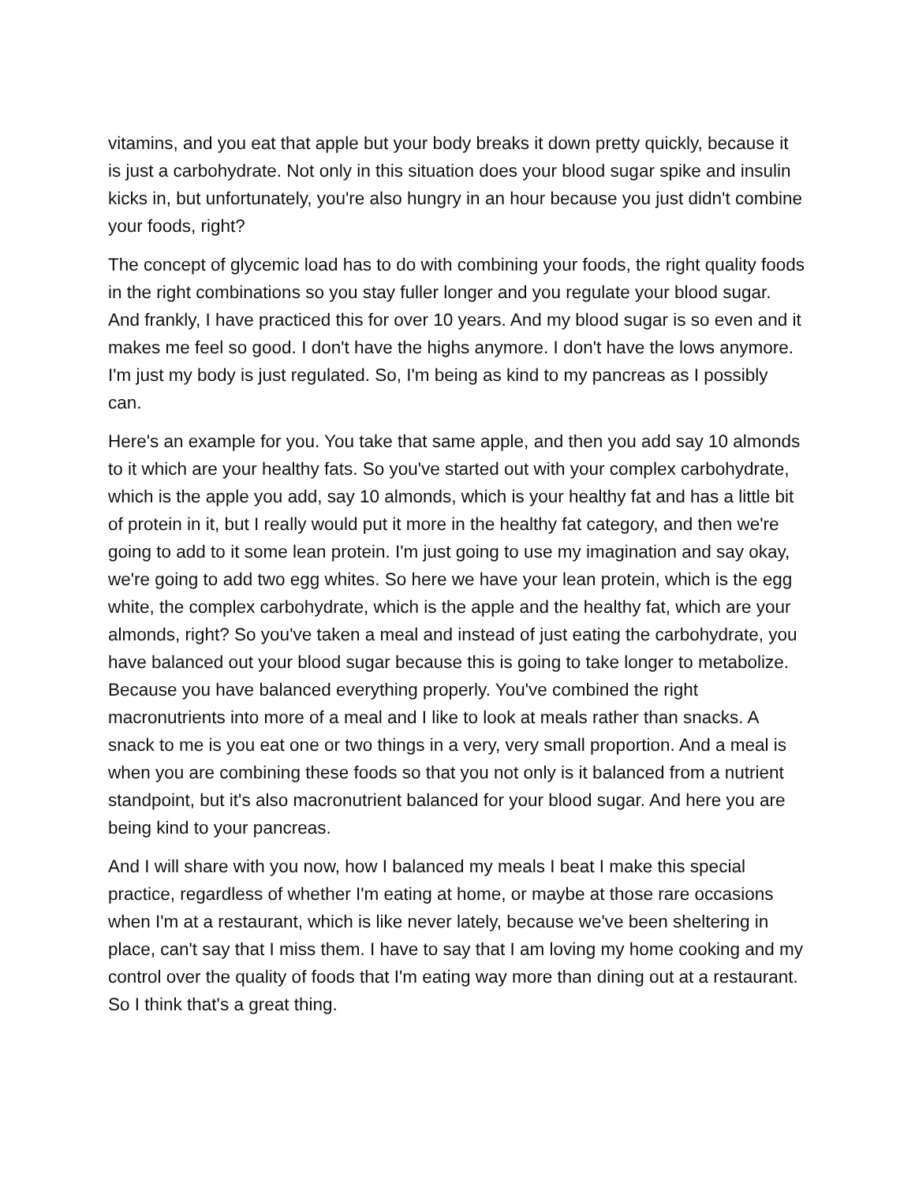vitamins, and you eat that apple but your body breaks it down pretty quickly, because it is just a carbohydrate. Not only in this situation does your blood sugar spike and insulin kicks in, but unfortunately, you're also hungry in an hour because you just didn't combine your foods, right?
The concept of glycemic load has to do with combining your foods, the right quality foods in the right combinations so you stay fuller longer and you regulate your blood sugar. And frankly, I have practiced this for over 10 years. And my blood sugar is so even and it makes me feel so good. I don't have the highs anymore. I don't have the lows anymore. I'm just my body is just regulated. So, I'm being as kind to my pancreas as I possibly can.
Here's an example for you. You take that same apple, and then you add say 10 almonds to it which are your healthy fats. So you've started out with your complex carbohydrate, which is the apple you add, say 10 almonds, which is your healthy fat and has a little bit of protein in it, but I really would put it more in the healthy fat category, and then we're going to add to it some lean protein. I'm just going to use my imagination and say okay, we're going to add two egg whites. So here we have your lean protein, which is the egg white, the complex carbohydrate, which is the apple and the healthy fat, which are your almonds, right? So you've taken a meal and instead of just eating the carbohydrate, you have balanced out your blood sugar because this is going to take longer to metabolize. Because you have balanced everything properly. You've combined the right macronutrients into more of a meal and I like to look at meals rather than snacks. A snack to me is you eat one or two things in a very, very small proportion. And a meal is when you are combining these foods so that you not only is it balanced from a nutrient standpoint, but it's also macronutrient balanced for your blood sugar. And here you are being kind to your pancreas.
And I will share with you now, how I balanced my meals I beat I make this special practice, regardless of whether I'm eating at home, or maybe at those rare occasions when I'm at a restaurant, which is like never lately, because we've been sheltering in place, can't say that I miss them. I have to say that I am loving my home cooking and my control over the quality of foods that I'm eating way more than dining out at a restaurant. So I think that's a great thing.